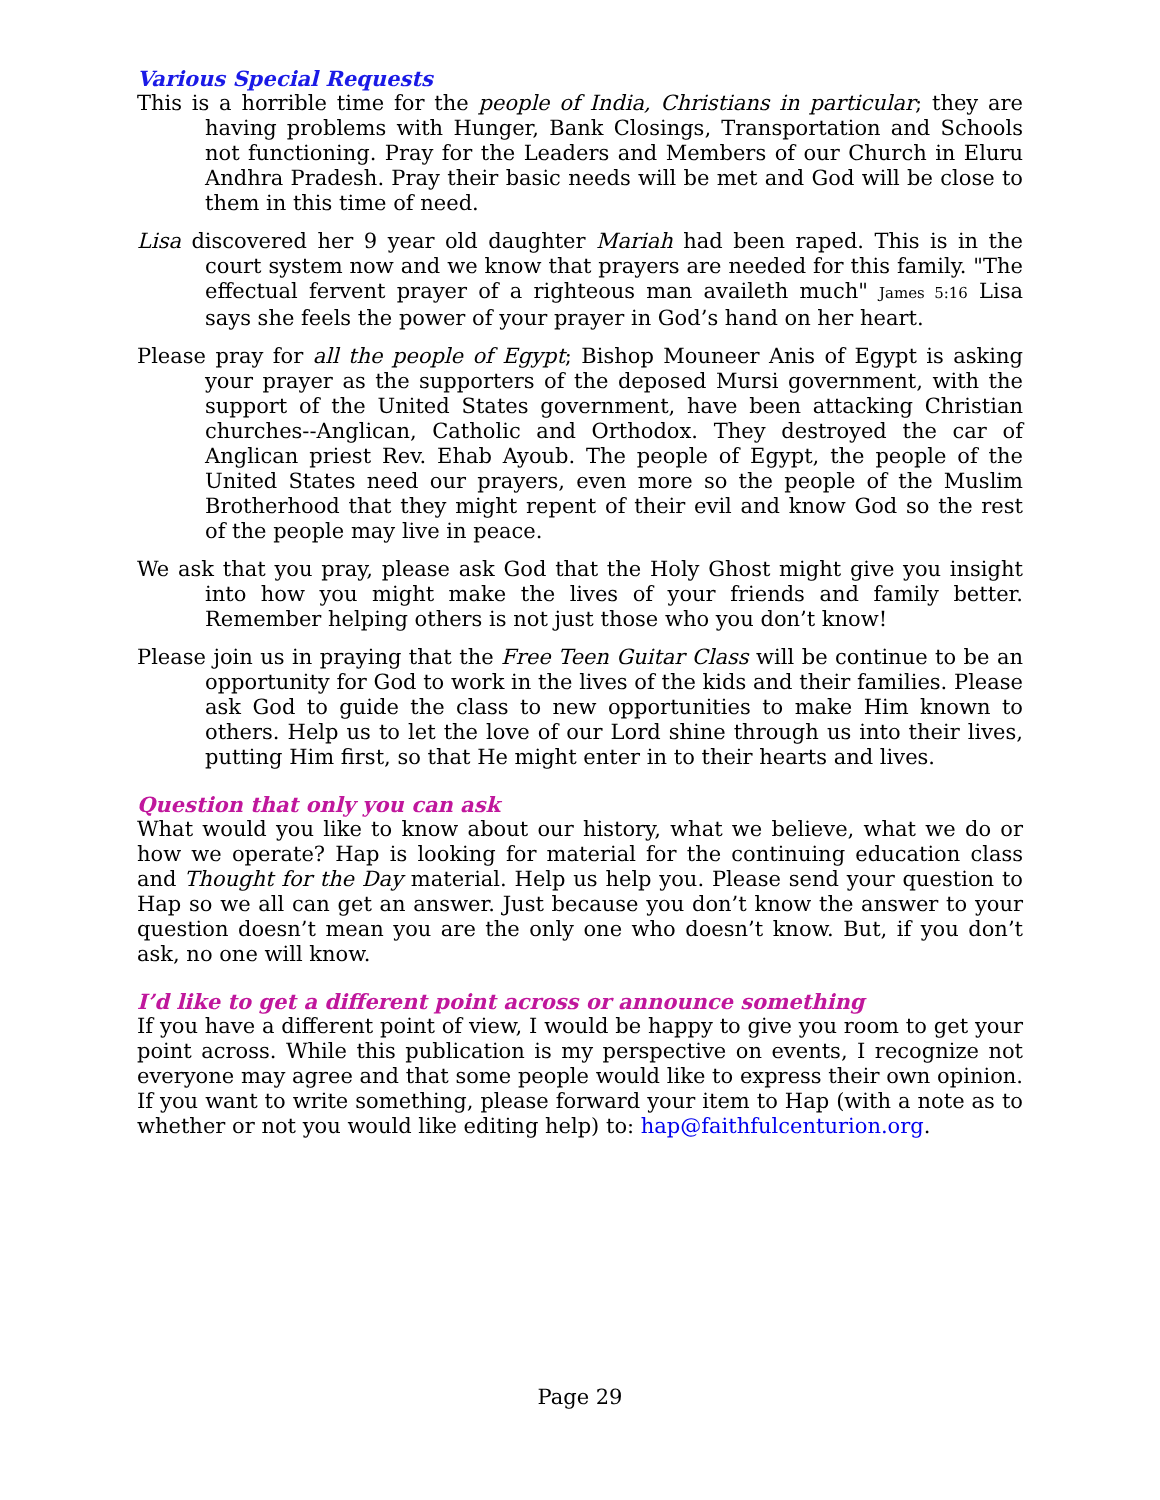Various Special Requests
This is a horrible time for the people of India, Christians in particular; they are having problems with Hunger, Bank Closings, Transportation and Schools not functioning. Pray for the Leaders and Members of our Church in Eluru Andhra Pradesh. Pray their basic needs will be met and God will be close to them in this time of need.
Lisa discovered her 9 year old daughter Mariah had been raped. This is in the court system now and we know that prayers are needed for this family. "The effectual fervent prayer of a righteous man availeth much" James 5:16 Lisa says she feels the power of your prayer in God’s hand on her heart.
Please pray for all the people of Egypt; Bishop Mouneer Anis of Egypt is asking your prayer as the supporters of the deposed Mursi government, with the support of the United States government, have been attacking Christian churches--Anglican, Catholic and Orthodox. They destroyed the car of Anglican priest Rev. Ehab Ayoub. The people of Egypt, the people of the United States need our prayers, even more so the people of the Muslim Brotherhood that they might repent of their evil and know God so the rest of the people may live in peace.
We ask that you pray, please ask God that the Holy Ghost might give you insight into how you might make the lives of your friends and family better. Remember helping others is not just those who you don’t know!
Please join us in praying that the Free Teen Guitar Class will be continue to be an opportunity for God to work in the lives of the kids and their families. Please ask God to guide the class to new opportunities to make Him known to others. Help us to let the love of our Lord shine through us into their lives, putting Him first, so that He might enter in to their hearts and lives.
Question that only you can ask
What would you like to know about our history, what we believe, what we do or how we operate? Hap is looking for material for the continuing education class and Thought for the Day material. Help us help you. Please send your question to Hap so we all can get an answer. Just because you don’t know the answer to your question doesn’t mean you are the only one who doesn’t know. But, if you don’t ask, no one will know.
I’d like to get a different point across or announce something
If you have a different point of view, I would be happy to give you room to get your point across. While this publication is my perspective on events, I recognize not everyone may agree and that some people would like to express their own opinion. If you want to write something, please forward your item to Hap (with a note as to whether or not you would like editing help) to: hap@faithfulcenturion.org.
Page 29